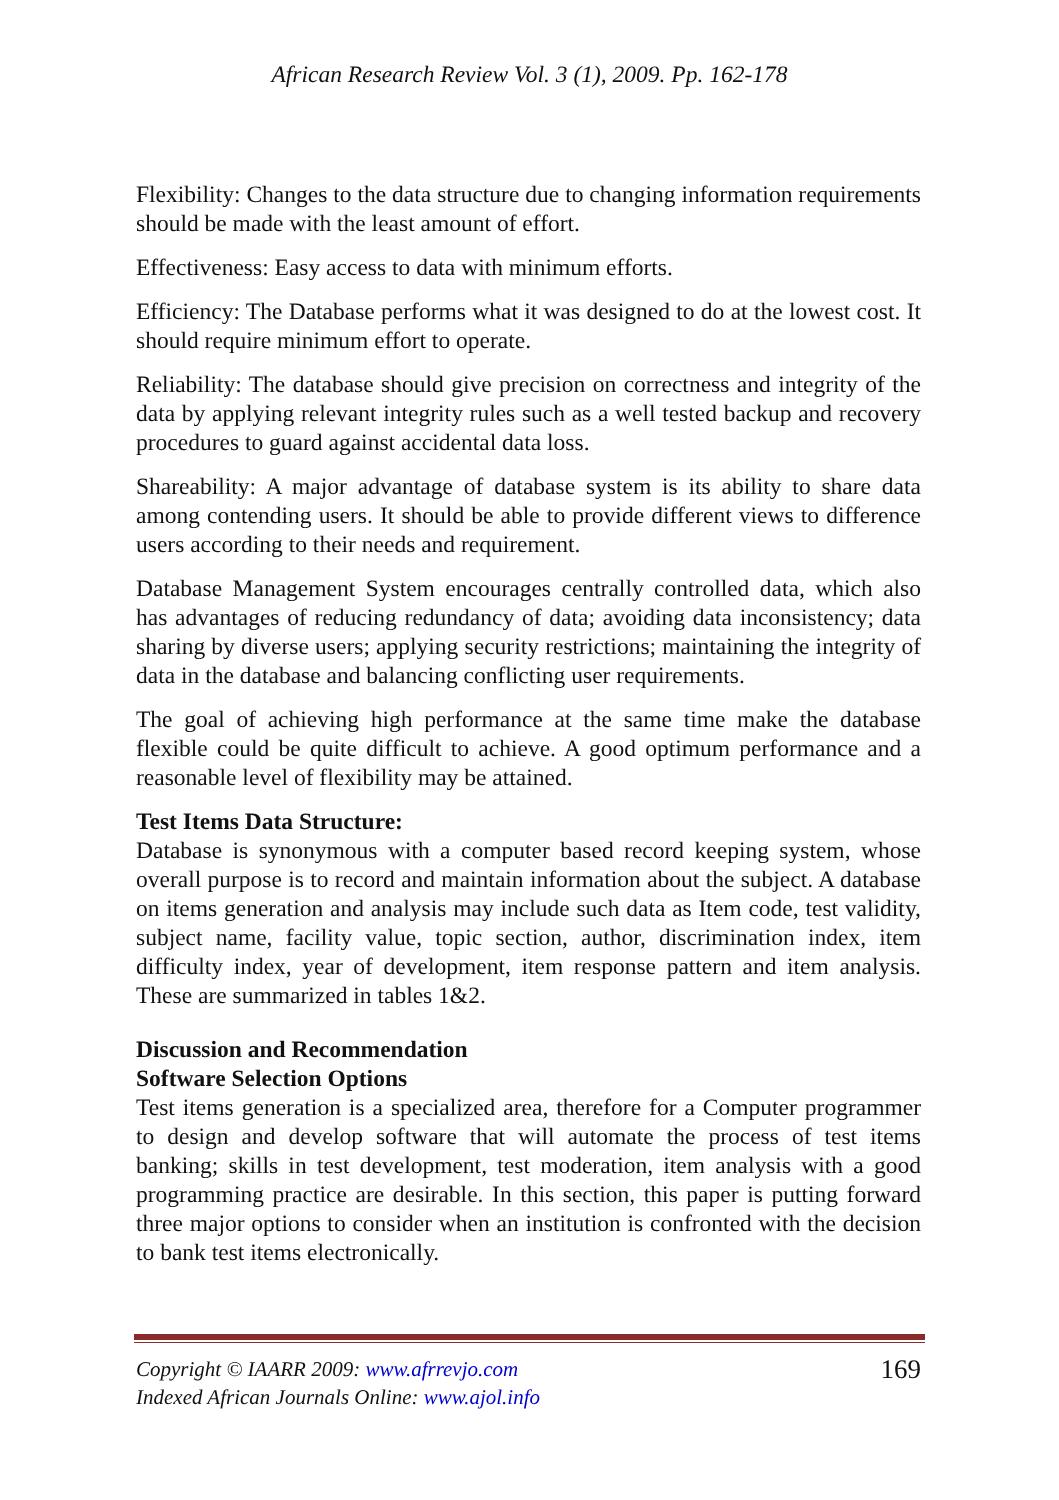African Research Review Vol. 3 (1), 2009. Pp. 162-178
Flexibility: Changes to the data structure due to changing information requirements should be made with the least amount of effort.
Effectiveness: Easy access to data with minimum efforts.
Efficiency: The Database performs what it was designed to do at the lowest cost. It should require minimum effort to operate.
Reliability: The database should give precision on correctness and integrity of the data by applying relevant integrity rules such as a well tested backup and recovery procedures to guard against accidental data loss.
Shareability: A major advantage of database system is its ability to share data among contending users. It should be able to provide different views to difference users according to their needs and requirement.
Database Management System encourages centrally controlled data, which also has advantages of reducing redundancy of data; avoiding data inconsistency; data sharing by diverse users; applying security restrictions; maintaining the integrity of data in the database and balancing conflicting user requirements.
The goal of achieving high performance at the same time make the database flexible could be quite difficult to achieve. A good optimum performance and a reasonable level of flexibility may be attained.
Test Items Data Structure:
Database is synonymous with a computer based record keeping system, whose overall purpose is to record and maintain information about the subject. A database on items generation and analysis may include such data as Item code, test validity, subject name, facility value, topic section, author, discrimination index, item difficulty index, year of development, item response pattern and item analysis. These are summarized in tables 1&2.
Discussion and Recommendation
Software Selection Options
Test items generation is a specialized area, therefore for a Computer programmer to design and develop software that will automate the process of test items banking; skills in test development, test moderation, item analysis with a good programming practice are desirable. In this section, this paper is putting forward three major options to consider when an institution is confronted with the decision to bank test items electronically.
169 Copyright © IAARR 2009: www.afrrevjo.com
Indexed African Journals Online: www.ajol.info